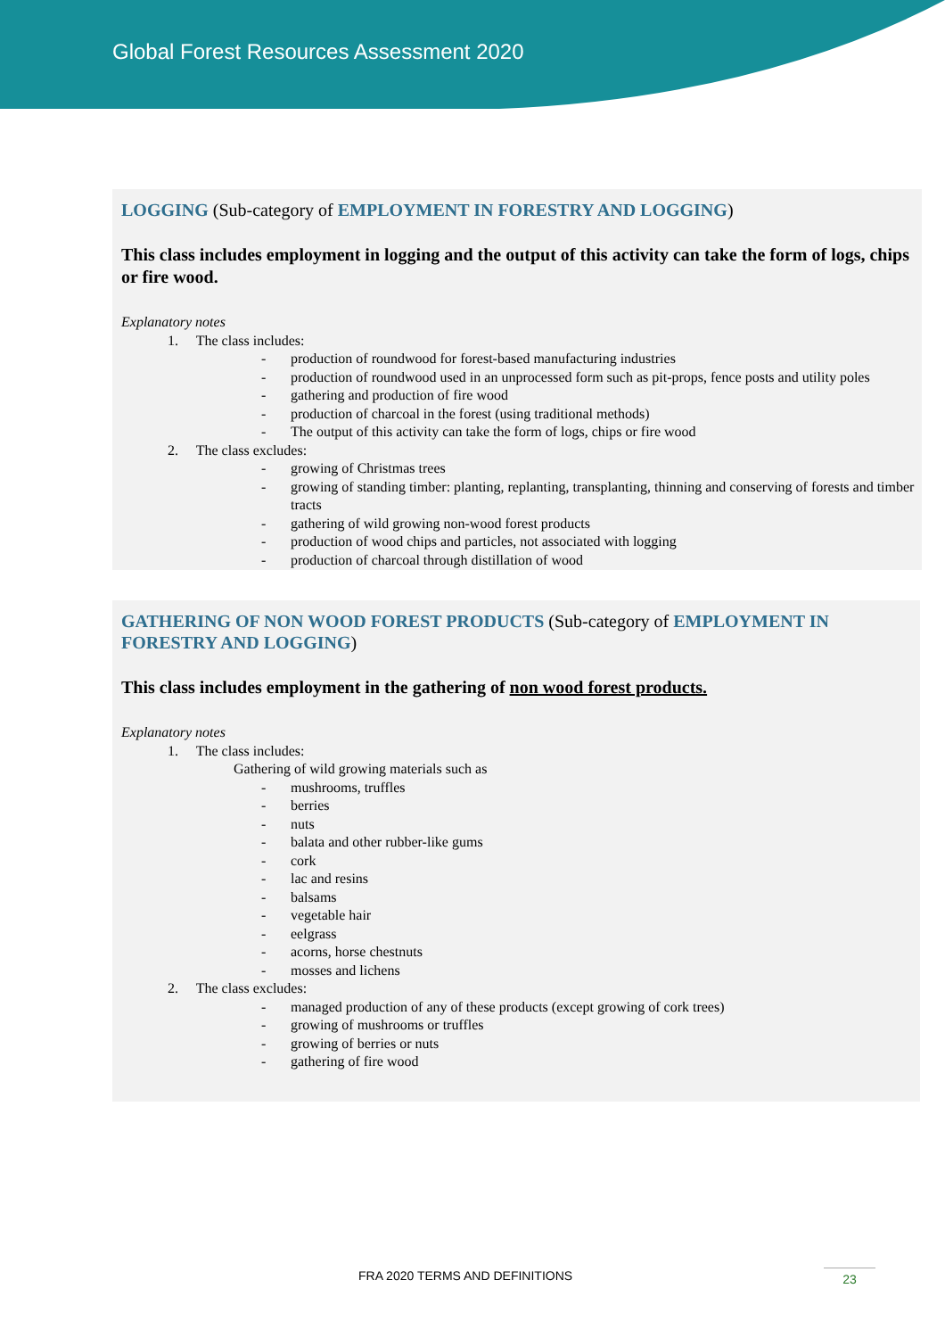Global Forest Resources Assessment 2020
LOGGING (Sub-category of EMPLOYMENT IN FORESTRY AND LOGGING)
This class includes employment in logging and the output of this activity can take the form of logs, chips or fire wood.
Explanatory notes
1. The class includes:
- production of roundwood for forest-based manufacturing industries
- production of roundwood used in an unprocessed form such as pit-props, fence posts and utility poles
- gathering and production of fire wood
- production of charcoal in the forest (using traditional methods)
- The output of this activity can take the form of logs, chips or fire wood
2. The class excludes:
- growing of Christmas trees
- growing of standing timber: planting, replanting, transplanting, thinning and conserving of forests and timber tracts
- gathering of wild growing non-wood forest products
- production of wood chips and particles, not associated with logging
- production of charcoal through distillation of wood
GATHERING OF NON WOOD FOREST PRODUCTS (Sub-category of EMPLOYMENT IN FORESTRY AND LOGGING)
This class includes employment in the gathering of non wood forest products.
Explanatory notes
1. The class includes:
Gathering of wild growing materials such as
- mushrooms, truffles
- berries
- nuts
- balata and other rubber-like gums
- cork
- lac and resins
- balsams
- vegetable hair
- eelgrass
- acorns, horse chestnuts
- mosses and lichens
2. The class excludes:
- managed production of any of these products (except growing of cork trees)
- growing of mushrooms or truffles
- growing of berries or nuts
- gathering of fire wood
FRA 2020 TERMS AND DEFINITIONS 23